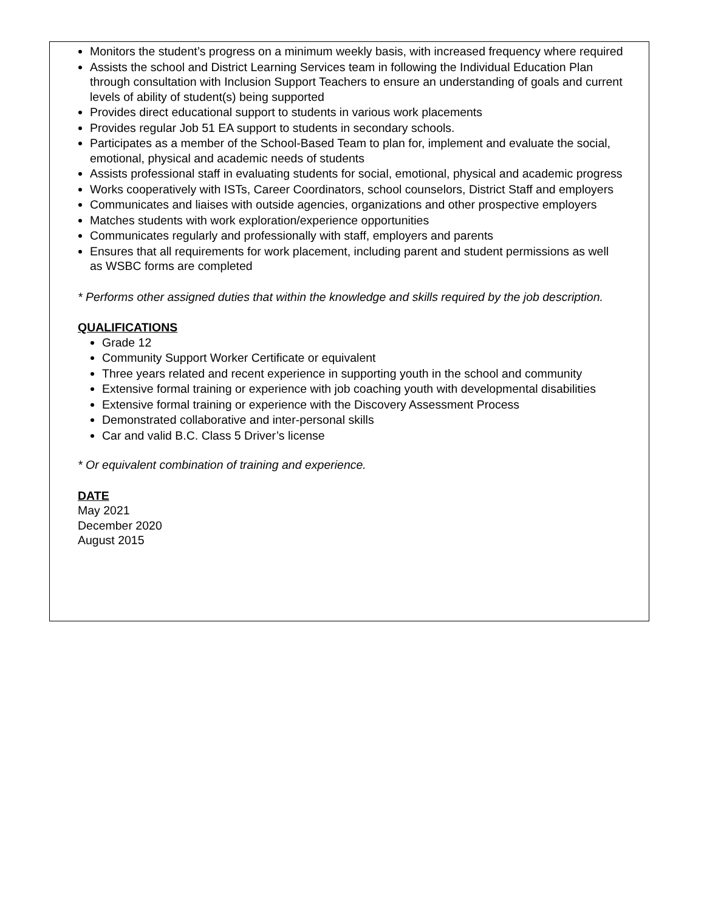Monitors the student’s progress on a minimum weekly basis, with increased frequency where required
Assists the school and District Learning Services team in following the Individual Education Plan through consultation with Inclusion Support Teachers to ensure an understanding of goals and current levels of ability of student(s) being supported
Provides direct educational support to students in various work placements
Provides regular Job 51 EA support to students in secondary schools.
Participates as a member of the School-Based Team to plan for, implement and evaluate the social, emotional, physical and academic needs of students
Assists professional staff in evaluating students for social, emotional, physical and academic progress
Works cooperatively with ISTs, Career Coordinators, school counselors, District Staff and employers
Communicates and liaises with outside agencies, organizations and other prospective employers
Matches students with work exploration/experience opportunities
Communicates regularly and professionally with staff, employers and parents
Ensures that all requirements for work placement, including parent and student permissions as well as WSBC forms are completed
* Performs other assigned duties that within the knowledge and skills required by the job description.
QUALIFICATIONS
Grade 12
Community Support Worker Certificate or equivalent
Three years related and recent experience in supporting youth in the school and community
Extensive formal training or experience with job coaching youth with developmental disabilities
Extensive formal training or experience with the Discovery Assessment Process
Demonstrated collaborative and inter-personal skills
Car and valid B.C. Class 5 Driver’s license
* Or equivalent combination of training and experience.
DATE
May 2021
December 2020
August 2015